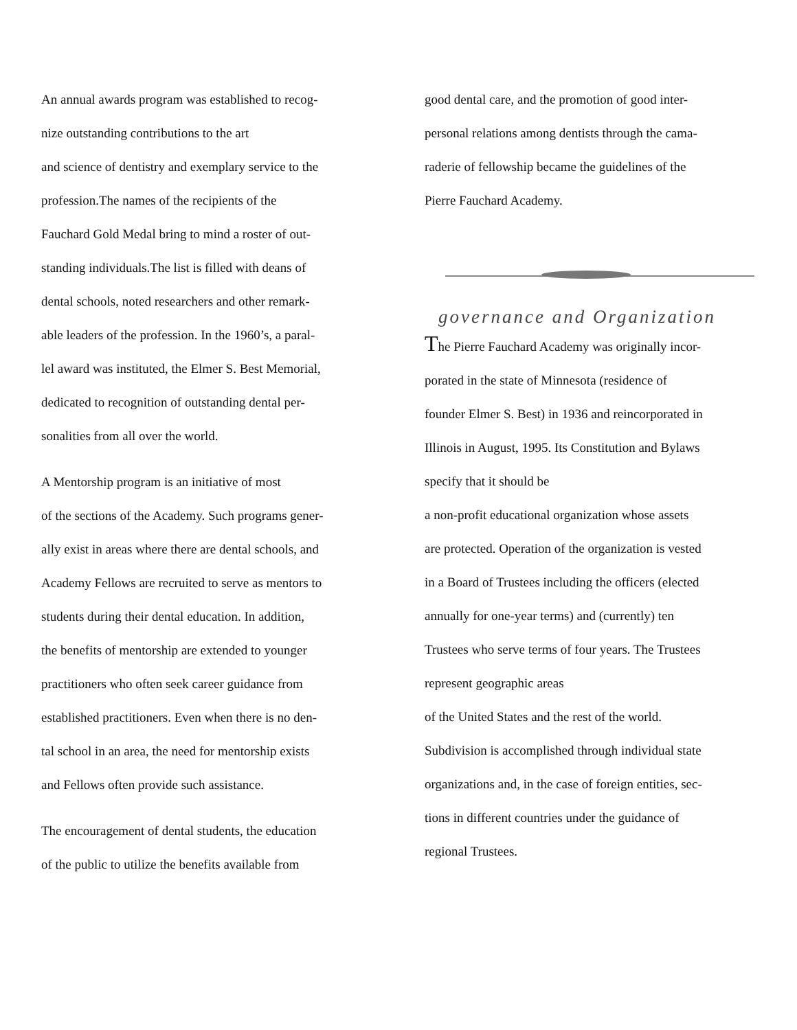An annual awards program was established to recog-
nize outstanding contributions to the art
and science of dentistry and exemplary service to the
profession.The names of the recipients of the
Fauchard Gold Medal bring to mind a roster of out-
standing individuals.The list is filled with deans of
dental schools, noted researchers and other remark-
able leaders of the profession. In the 1960’s, a paral-
lel award was instituted, the Elmer S. Best Memorial,
dedicated to recognition of outstanding dental per-
sonalities from all over the world.
A Mentorship program is an initiative of most
of the sections of the Academy. Such programs gener-
ally exist in areas where there are dental schools, and
Academy Fellows are recruited to serve as mentors to
students during their dental education. In addition,
the benefits of mentorship are extended to younger
practitioners who often seek career guidance from
established practitioners. Even when there is no den-
tal school in an area, the need for mentorship exists
and Fellows often provide such assistance.
The encouragement of dental students, the education
of the public to utilize the benefits available from
good dental care, and the promotion of good inter-
personal relations among dentists through the cama-
raderie of fellowship became the guidelines of the
Pierre Fauchard Academy.
governance and Organization
The Pierre Fauchard Academy was originally incor-
porated in the state of Minnesota (residence of
founder Elmer S. Best) in 1936 and reincorporated in
Illinois in August, 1995. Its Constitution and Bylaws
specify that it should be
a non-profit educational organization whose assets
are protected. Operation of the organization is vested
in a Board of Trustees including the officers (elected
annually for one-year terms) and (currently) ten
Trustees who serve terms of four years. The Trustees
represent geographic areas
of the United States and the rest of the world.
Subdivision is accomplished through individual state
organizations and, in the case of foreign entities, sec-
tions in different countries under the guidance of
regional Trustees.